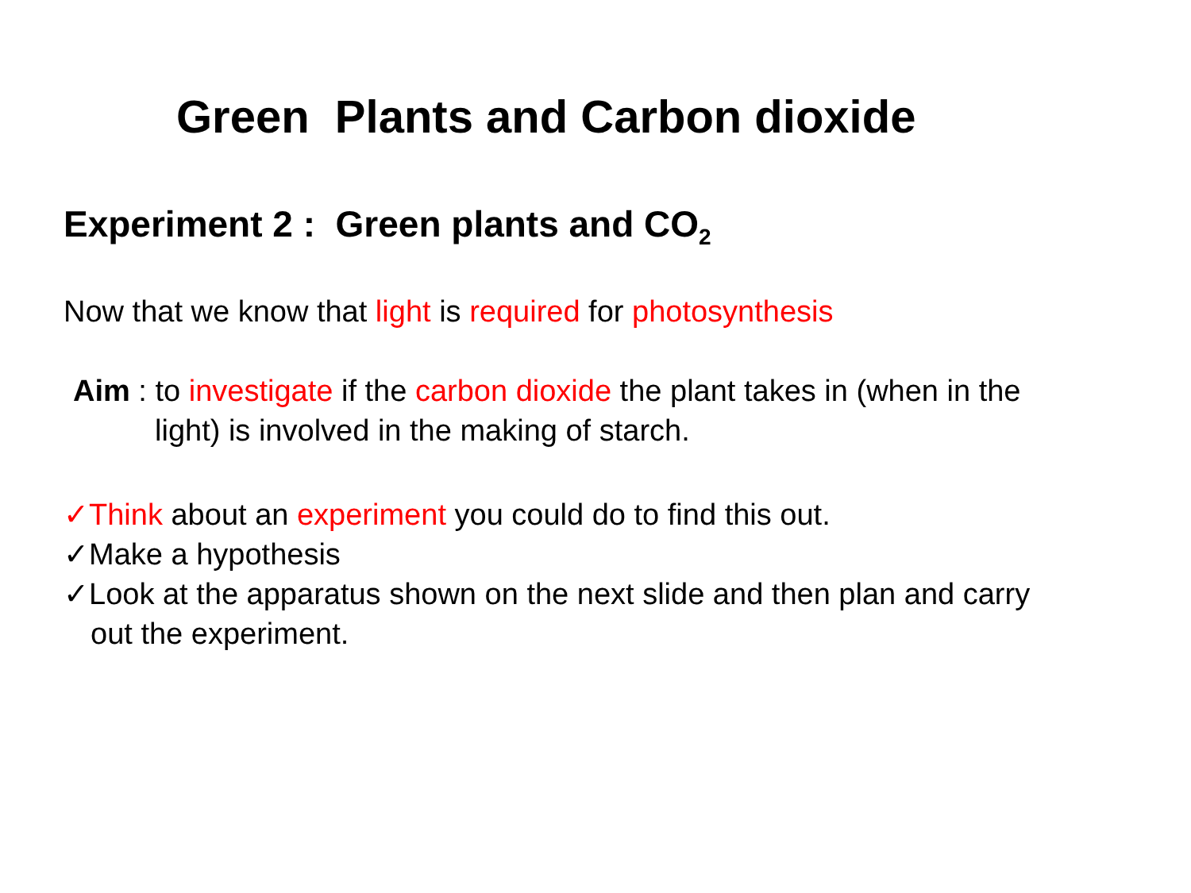Green Plants and Carbon dioxide
Experiment 2 : Green plants and CO<sub>2</sub>
Now that we know that light is required for photosynthesis
Aim : to investigate if the carbon dioxide the plant takes in (when in the light) is involved in the making of starch.
✓Think about an experiment you could do to find this out.
✓Make a hypothesis
✓Look at the apparatus shown on the next slide and then plan and carry out the experiment.